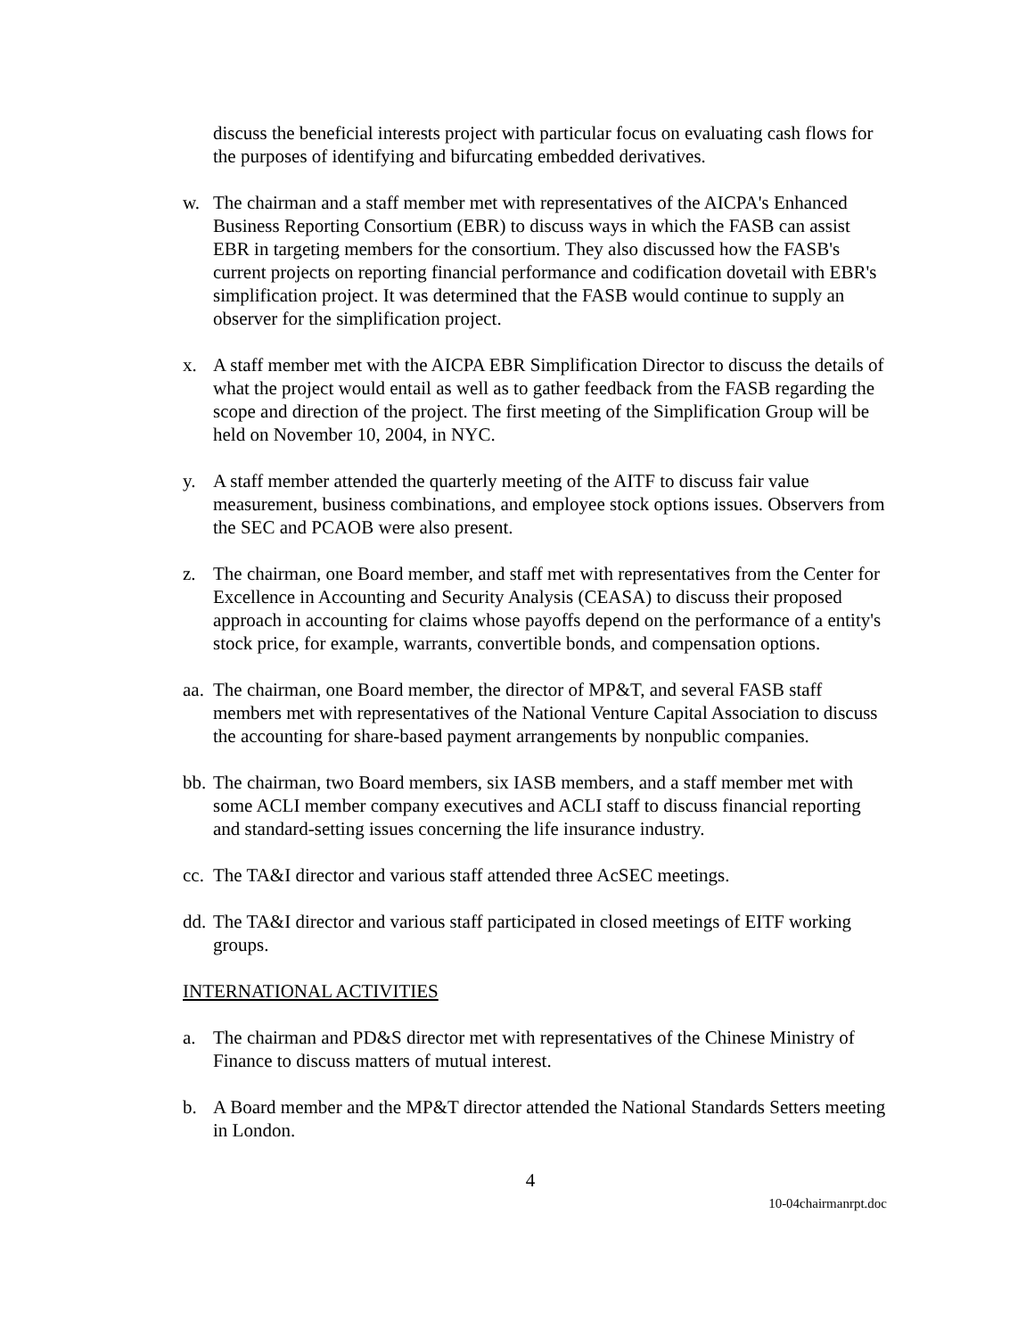discuss the beneficial interests project with particular focus on evaluating cash flows for the purposes of identifying and bifurcating embedded derivatives.
w. The chairman and a staff member met with representatives of the AICPA's Enhanced Business Reporting Consortium (EBR) to discuss ways in which the FASB can assist EBR in targeting members for the consortium. They also discussed how the FASB's current projects on reporting financial performance and codification dovetail with EBR's simplification project. It was determined that the FASB would continue to supply an observer for the simplification project.
x. A staff member met with the AICPA EBR Simplification Director to discuss the details of what the project would entail as well as to gather feedback from the FASB regarding the scope and direction of the project. The first meeting of the Simplification Group will be held on November 10, 2004, in NYC.
y. A staff member attended the quarterly meeting of the AITF to discuss fair value measurement, business combinations, and employee stock options issues. Observers from the SEC and PCAOB were also present.
z. The chairman, one Board member, and staff met with representatives from the Center for Excellence in Accounting and Security Analysis (CEASA) to discuss their proposed approach in accounting for claims whose payoffs depend on the performance of a entity's stock price, for example, warrants, convertible bonds, and compensation options.
aa.
The chairman, one Board member, the director of MP&T, and several FASB staff members met with representatives of the National Venture Capital Association to discuss the accounting for share-based payment arrangements by nonpublic companies.
bb.
The chairman, two Board members, six IASB members, and a staff member met with some ACLI member company executives and ACLI staff to discuss financial reporting and standard-setting issues concerning the life insurance industry.
cc.
The TA&I director and various staff attended three AcSEC meetings.
dd.
The TA&I director and various staff participated in closed meetings of EITF working groups.
INTERNATIONAL ACTIVITIES
a. The chairman and PD&S director met with representatives of the Chinese Ministry of Finance to discuss matters of mutual interest.
b. A Board member and the MP&T director attended the National Standards Setters meeting in London.
4
10-04chairmanrpt.doc